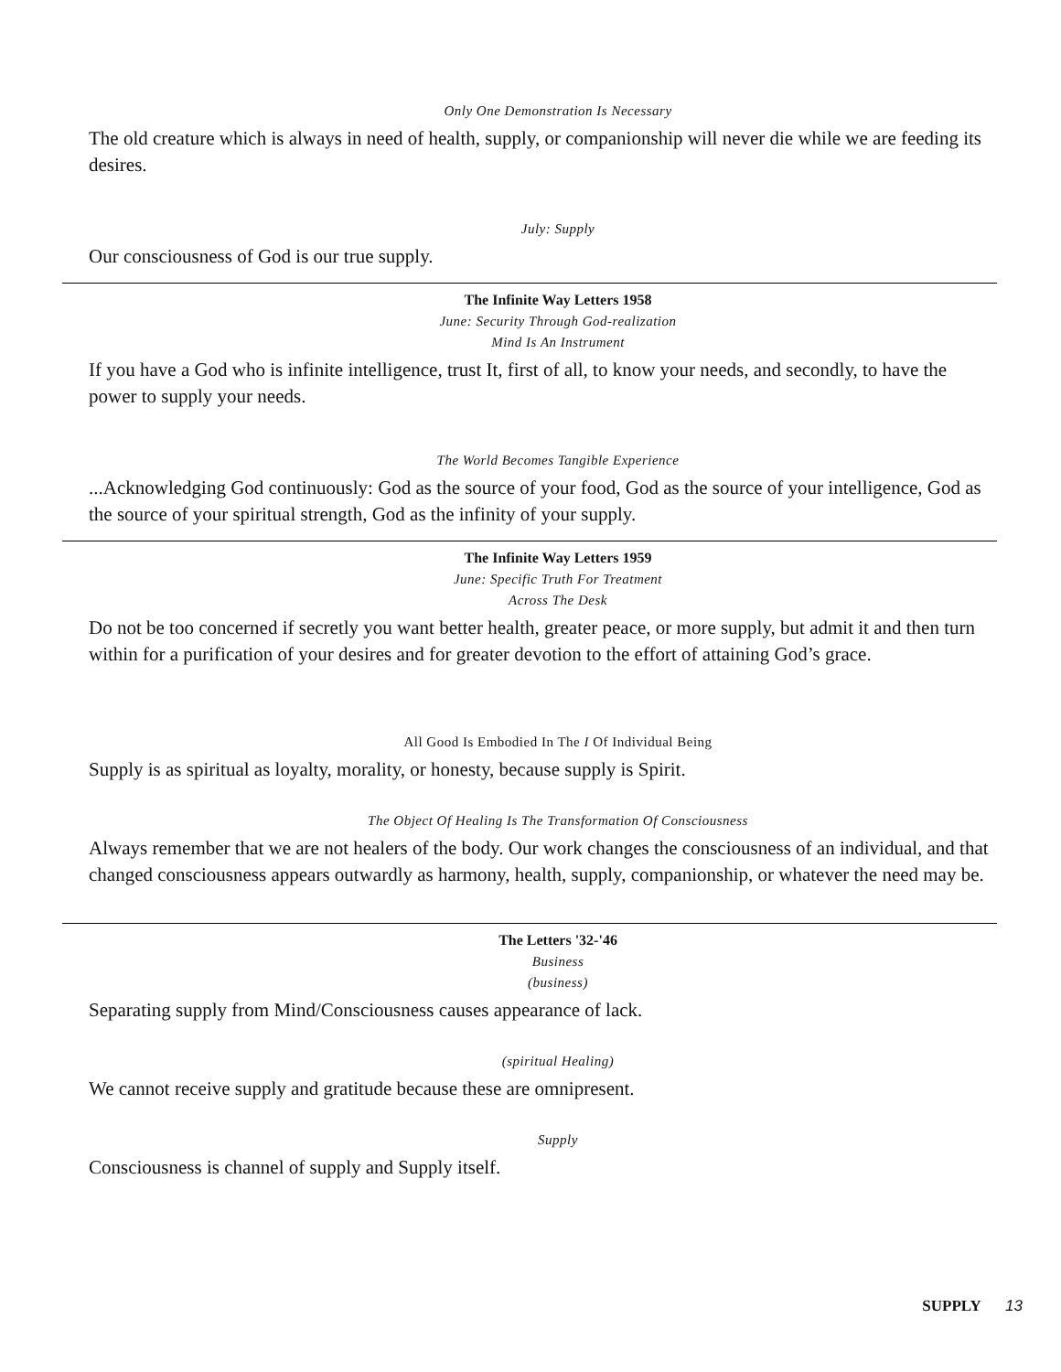Only One Demonstration Is Necessary
The old creature which is always in need of health, supply, or companionship will never die while we are feeding its desires.
July: Supply
Our consciousness of God is our true supply.
The Infinite Way Letters 1958
June: Security Through God-realization
Mind Is An Instrument
If you have a God who is infinite intelligence, trust It, first of all, to know your needs, and secondly, to have the power to supply your needs.
The World Becomes Tangible Experience
...Acknowledging God continuously: God as the source of your food, God as the source of your intelligence, God as the source of your spiritual strength, God as the infinity of your supply.
The Infinite Way Letters 1959
June: Specific Truth For Treatment
Across The Desk
Do not be too concerned if secretly you want better health, greater peace, or more supply, but admit it and then turn within for a purification of your desires and for greater devotion to the effort of attaining God’s grace.
All Good Is Embodied In The I Of Individual Being
Supply is as spiritual as loyalty, morality, or honesty, because supply is Spirit.
The Object Of Healing Is The Transformation Of Consciousness
Always remember that we are not healers of the body. Our work changes the consciousness of an individual, and that changed consciousness appears outwardly as harmony, health, supply, companionship, or whatever the need may be.
The Letters '32-'46
Business
(business)
Separating supply from Mind/Consciousness causes appearance of lack.
(spiritual Healing)
We cannot receive supply and gratitude because these are omnipresent.
Supply
Consciousness is channel of supply and Supply itself.
SUPPLY 13